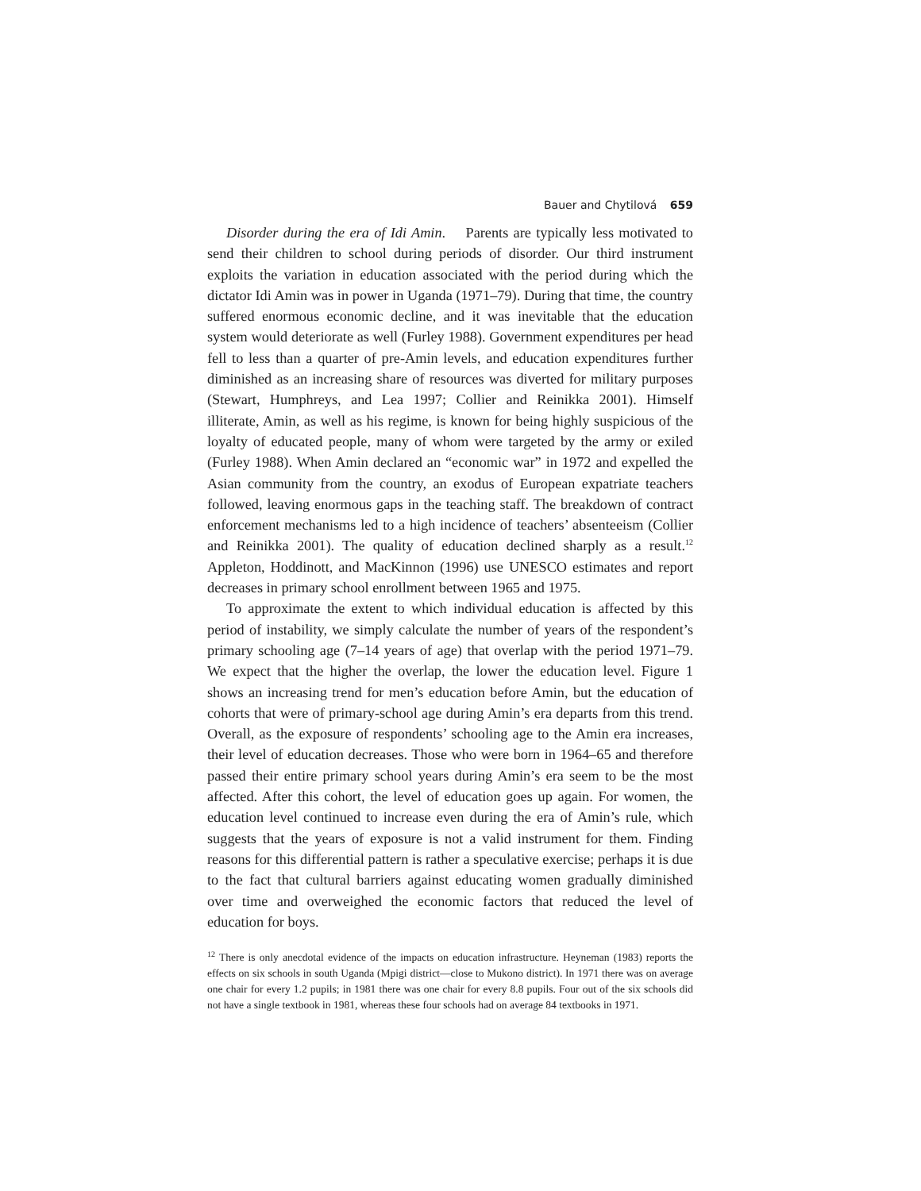Bauer and Chytilová 659
Disorder during the era of Idi Amin. Parents are typically less motivated to send their children to school during periods of disorder. Our third instrument exploits the variation in education associated with the period during which the dictator Idi Amin was in power in Uganda (1971–79). During that time, the country suffered enormous economic decline, and it was inevitable that the education system would deteriorate as well (Furley 1988). Government expenditures per head fell to less than a quarter of pre-Amin levels, and education expenditures further diminished as an increasing share of resources was diverted for military purposes (Stewart, Humphreys, and Lea 1997; Collier and Reinikka 2001). Himself illiterate, Amin, as well as his regime, is known for being highly suspicious of the loyalty of educated people, many of whom were targeted by the army or exiled (Furley 1988). When Amin declared an “economic war” in 1972 and expelled the Asian community from the country, an exodus of European expatriate teachers followed, leaving enormous gaps in the teaching staff. The breakdown of contract enforcement mechanisms led to a high incidence of teachers’ absenteeism (Collier and Reinikka 2001). The quality of education declined sharply as a result.<sup>12</sup> Appleton, Hoddinott, and MacKinnon (1996) use UNESCO estimates and report decreases in primary school enrollment between 1965 and 1975.
To approximate the extent to which individual education is affected by this period of instability, we simply calculate the number of years of the respondent’s primary schooling age (7–14 years of age) that overlap with the period 1971–79. We expect that the higher the overlap, the lower the education level. Figure 1 shows an increasing trend for men’s education before Amin, but the education of cohorts that were of primary-school age during Amin’s era departs from this trend. Overall, as the exposure of respondents’ schooling age to the Amin era increases, their level of education decreases. Those who were born in 1964–65 and therefore passed their entire primary school years during Amin’s era seem to be the most affected. After this cohort, the level of education goes up again. For women, the education level continued to increase even during the era of Amin’s rule, which suggests that the years of exposure is not a valid instrument for them. Finding reasons for this differential pattern is rather a speculative exercise; perhaps it is due to the fact that cultural barriers against educating women gradually diminished over time and overweighed the economic factors that reduced the level of education for boys.
<sup>12</sup> There is only anecdotal evidence of the impacts on education infrastructure. Heyneman (1983) reports the effects on six schools in south Uganda (Mpigi district—close to Mukono district). In 1971 there was on average one chair for every 1.2 pupils; in 1981 there was one chair for every 8.8 pupils. Four out of the six schools did not have a single textbook in 1981, whereas these four schools had on average 84 textbooks in 1971.